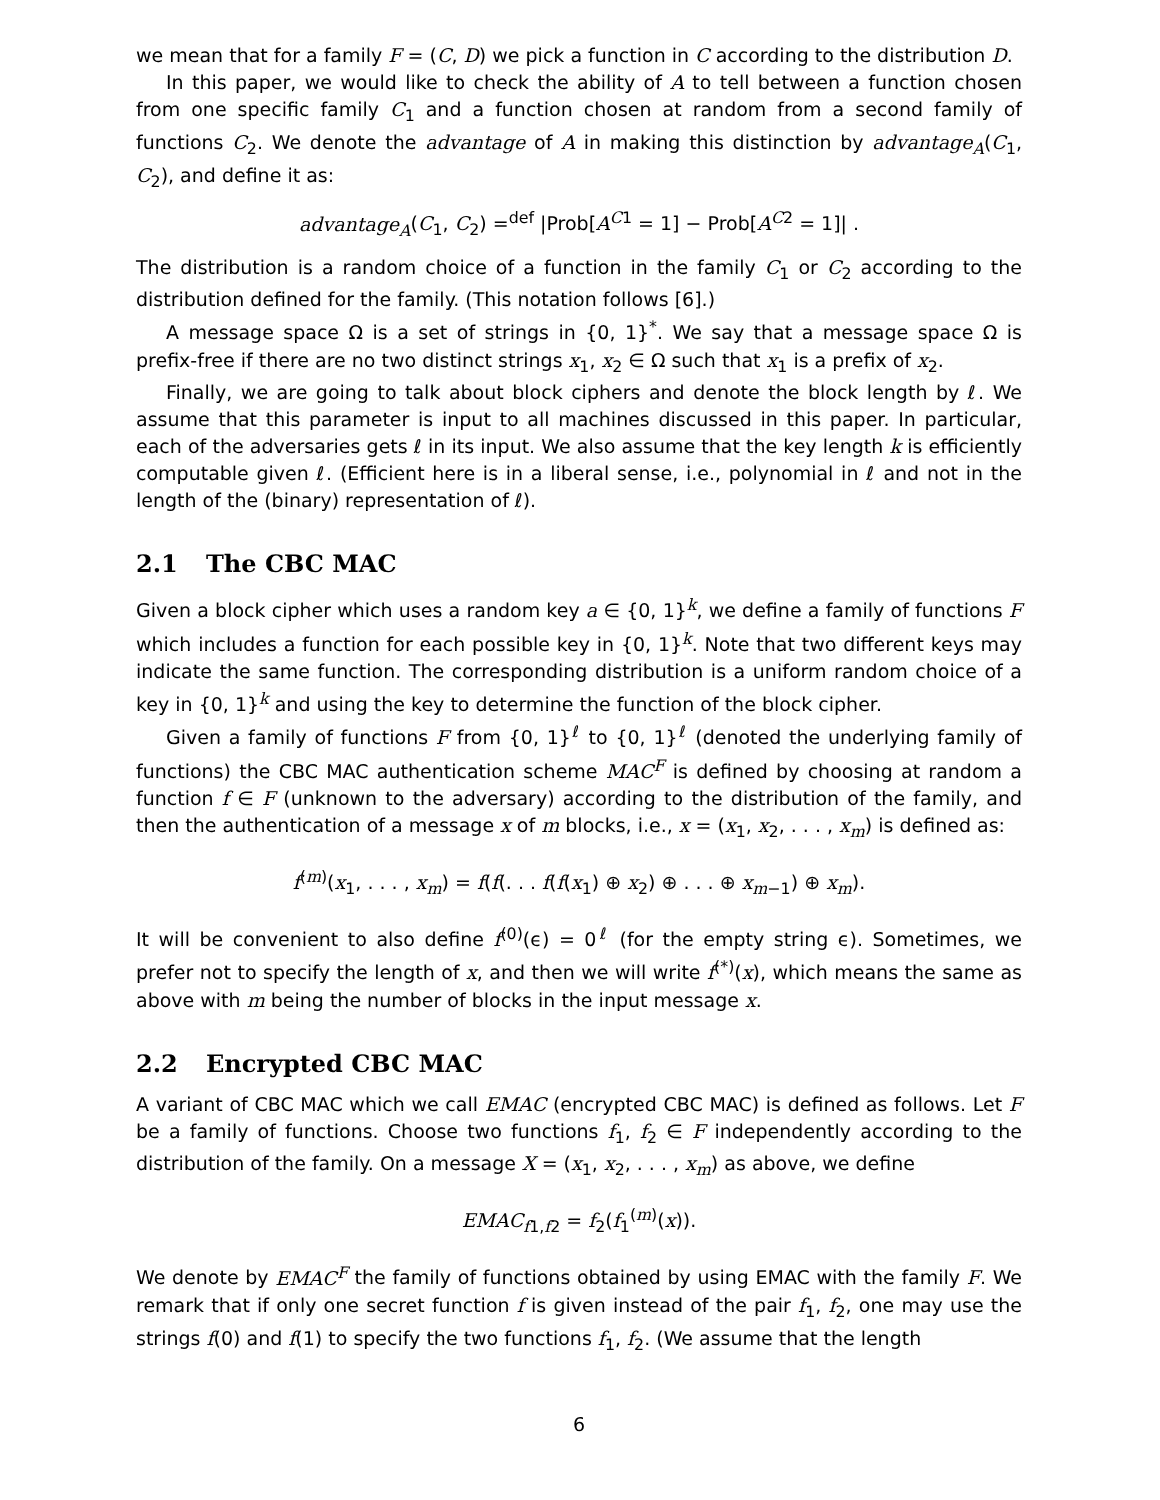we mean that for a family F = (C, D) we pick a function in C according to the distribution D.
In this paper, we would like to check the ability of A to tell between a function chosen from one specific family C<sub>1</sub> and a function chosen at random from a second family of functions C<sub>2</sub>. We denote the advantage of A in making this distinction by advantage<sub>A</sub>(C<sub>1</sub>, C<sub>2</sub>), and define it as:
advantage<sub>A</sub>(C<sub>1</sub>, C<sub>2</sub>) =<sup>def</sup> |Prob[A<sup>C1</sup> = 1] − Prob[A<sup>C2</sup> = 1]| .
The distribution is a random choice of a function in the family C<sub>1</sub> or C<sub>2</sub> according to the distribution defined for the family. (This notation follows [6].)
A message space Ω is a set of strings in {0, 1}<sup>*</sup>. We say that a message space Ω is prefix-free if there are no two distinct strings x<sub>1</sub>, x<sub>2</sub> ∈ Ω such that x<sub>1</sub> is a prefix of x<sub>2</sub>.
Finally, we are going to talk about block ciphers and denote the block length by ℓ. We assume that this parameter is input to all machines discussed in this paper. In particular, each of the adversaries gets ℓ in its input. We also assume that the key length k is efficiently computable given ℓ. (Efficient here is in a liberal sense, i.e., polynomial in ℓ and not in the length of the (binary) representation of ℓ).
2.1 The CBC MAC
Given a block cipher which uses a random key a ∈ {0, 1}<sup>k</sup>, we define a family of functions F which includes a function for each possible key in {0, 1}<sup>k</sup>. Note that two different keys may indicate the same function. The corresponding distribution is a uniform random choice of a key in {0, 1}<sup>k</sup> and using the key to determine the function of the block cipher.
Given a family of functions F from {0, 1}<sup>ℓ</sup> to {0, 1}<sup>ℓ</sup> (denoted the underlying family of functions) the CBC MAC authentication scheme MAC<sup>F</sup> is defined by choosing at random a function f ∈ F (unknown to the adversary) according to the distribution of the family, and then the authentication of a message x of m blocks, i.e., x = (x<sub>1</sub>, x<sub>2</sub>, . . . , x<sub>m</sub>) is defined as:
f<sup>(m)</sup>(x<sub>1</sub>, . . . , x<sub>m</sub>) = f(f(. . . f(f(x<sub>1</sub>) ⊕ x<sub>2</sub>) ⊕ . . . ⊕ x<sub>m−1</sub>) ⊕ x<sub>m</sub>).
It will be convenient to also define f<sup>(0)</sup>(ϵ) = 0<sup>ℓ</sup> (for the empty string ϵ). Sometimes, we prefer not to specify the length of x, and then we will write f<sup>(*)</sup>(x), which means the same as above with m being the number of blocks in the input message x.
2.2 Encrypted CBC MAC
A variant of CBC MAC which we call EMAC (encrypted CBC MAC) is defined as follows. Let F be a family of functions. Choose two functions f<sub>1</sub>, f<sub>2</sub> ∈ F independently according to the distribution of the family. On a message X = (x<sub>1</sub>, x<sub>2</sub>, . . . , x<sub>m</sub>) as above, we define
EMAC<sub>f1,f2</sub> = f<sub>2</sub>(f<sub>1</sub><sup>(m)</sup>(x)).
We denote by EMAC<sup>F</sup> the family of functions obtained by using EMAC with the family F. We remark that if only one secret function f is given instead of the pair f<sub>1</sub>, f<sub>2</sub>, one may use the strings f(0) and f(1) to specify the two functions f<sub>1</sub>, f<sub>2</sub>. (We assume that the length
6